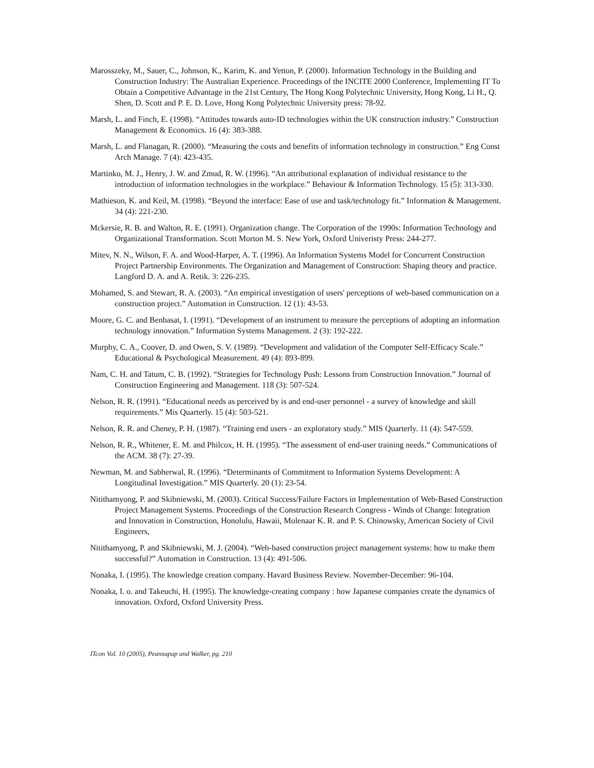Marosszeky, M., Sauer, C., Johnson, K., Karim, K. and Yetton, P. (2000). Information Technology in the Building and Construction Industry: The Australian Experience. Proceedings of the INCITE 2000 Conference, Implementing IT To Obtain a Competitive Advantage in the 21st Century, The Hong Kong Polytechnic University, Hong Kong, Li H., Q. Shen, D. Scott and P. E. D. Love, Hong Kong Polytechnic University press: 78-92.
Marsh, L. and Finch, E. (1998). “Attitudes towards auto-ID technologies within the UK construction industry.” Construction Management & Economics. 16 (4): 383-388.
Marsh, L. and Flanagan, R. (2000). “Measuring the costs and benefits of information technology in construction.” Eng Const Arch Manage. 7 (4): 423-435.
Martinko, M. J., Henry, J. W. and Zmud, R. W. (1996). “An attributional explanation of individual resistance to the introduction of information technologies in the workplace.” Behaviour & Information Technology. 15 (5): 313-330.
Mathieson, K. and Keil, M. (1998). “Beyond the interface: Ease of use and task/technology fit.” Information & Management. 34 (4): 221-230.
Mckersie, R. B. and Walton, R. E. (1991). Organization change. The Corporation of the 1990s: Information Technology and Organizational Transformation. Scott Morton M. S. New York, Oxford Univeristy Press: 244-277.
Mitev, N. N., Wilson, F. A. and Wood-Harper, A. T. (1996). An Information Systems Model for Concurrent Construction Project Partnership Environments. The Organization and Management of Construction: Shaping theory and practice. Langford D. A. and A. Retik. 3: 226-235.
Mohamed, S. and Stewart, R. A. (2003). “An empirical investigation of users' perceptions of web-based communication on a construction project.” Automation in Construction. 12 (1): 43-53.
Moore, G. C. and Benbasat, I. (1991). “Development of an instrument to measure the perceptions of adopting an information technology innovation.” Information Systems Management. 2 (3): 192-222.
Murphy, C. A., Coover, D. and Owen, S. V. (1989). “Development and validation of the Computer Self-Efficacy Scale.” Educational & Psychological Measurement. 49 (4): 893-899.
Nam, C. H. and Tatum, C. B. (1992). “Strategies for Technology Push: Lessons from Construction Innovation.” Journal of Construction Engineering and Management. 118 (3): 507-524.
Nelson, R. R. (1991). “Educational needs as perceived by is and end-user personnel - a survey of knowledge and skill requirements.” Mis Quarterly. 15 (4): 503-521.
Nelson, R. R. and Cheney, P. H. (1987). “Training end users - an exploratory study.” MIS Quarterly. 11 (4): 547-559.
Nelson, R. R., Whitener, E. M. and Philcox, H. H. (1995). “The assessment of end-user training needs.” Communications of the ACM. 38 (7): 27-39.
Newman, M. and Sabherwal, R. (1996). “Determinants of Commitment to Information Systems Development: A Longitudinal Investigation.” MIS Quarterly. 20 (1): 23-54.
Nitithamyong, P. and Skibniewski, M. (2003). Critical Success/Failure Factors in Implementation of Web-Based Construction Project Management Systems. Proceedings of the Construction Research Congress - Winds of Change: Integration and Innovation in Construction, Honolulu, Hawaii, Molenaar K. R. and P. S. Chinowsky, American Society of Civil Engineers,
Nitithamyong, P. and Skibniewski, M. J. (2004). “Web-based construction project management systems: how to make them successful?” Automation in Construction. 13 (4): 491-506.
Nonaka, I. (1995). The knowledge creation company. Havard Business Review. November-December: 96-104.
Nonaka, I. o. and Takeuchi, H. (1995). The knowledge-creating company : how Japanese companies create the dynamics of innovation. Oxford, Oxford University Press.
ITcon Vol. 10 (2005), Peansupap and Walker, pg. 210